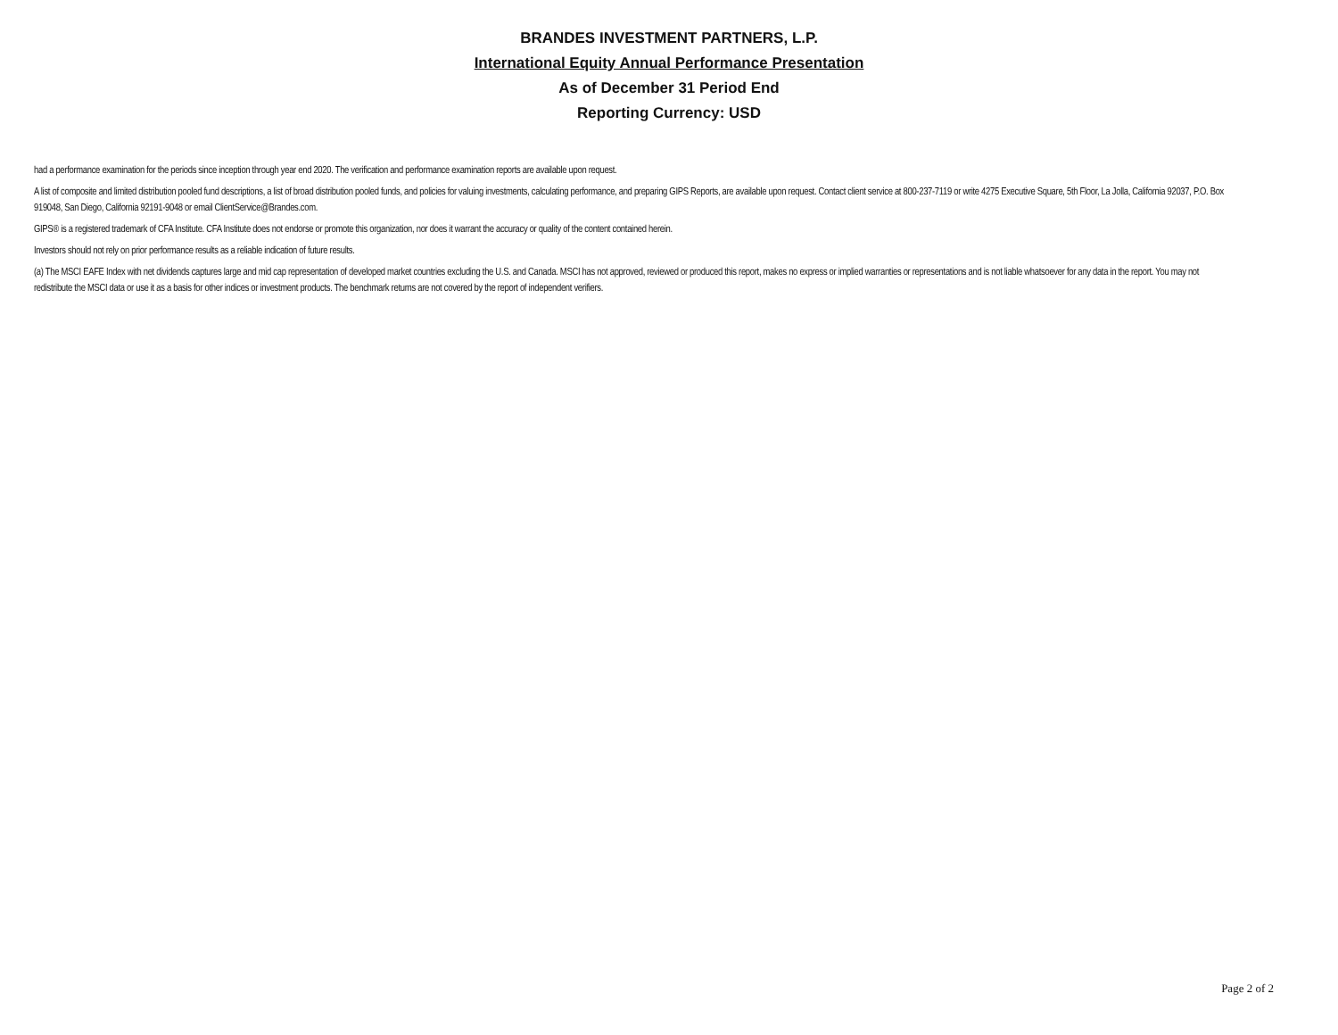BRANDES INVESTMENT PARTNERS, L.P.
International Equity Annual Performance Presentation
As of December 31 Period End
Reporting Currency: USD
had a performance examination for the periods since inception through year end 2020. The verification and performance examination reports are available upon request.
A list of composite and limited distribution pooled fund descriptions, a list of broad distribution pooled funds, and policies for valuing investments, calculating performance, and preparing GIPS Reports, are available upon request. Contact client service at 800-237-7119 or write 4275 Executive Square, 5th Floor, La Jolla, California 92037, P.O. Box 919048, San Diego, California 92191-9048 or email ClientService@Brandes.com.
GIPS® is a registered trademark of CFA Institute. CFA Institute does not endorse or promote this organization, nor does it warrant the accuracy or quality of the content contained herein.
Investors should not rely on prior performance results as a reliable indication of future results.
(a) The MSCI EAFE Index with net dividends captures large and mid cap representation of developed market countries excluding the U.S. and Canada. MSCI has not approved, reviewed or produced this report, makes no express or implied warranties or representations and is not liable whatsoever for any data in the report. You may not redistribute the MSCI data or use it as a basis for other indices or investment products. The benchmark returns are not covered by the report of independent verifiers.
Page 2 of 2